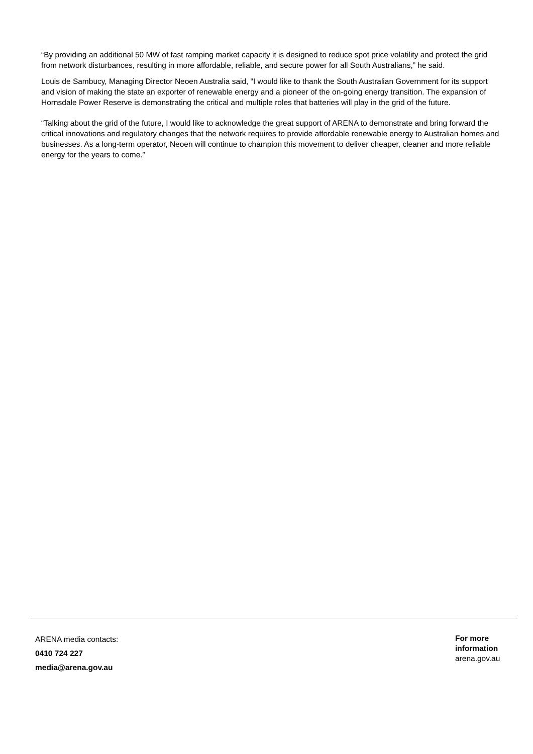“By providing an additional 50 MW of fast ramping market capacity it is designed to reduce spot price volatility and protect the grid from network disturbances, resulting in more affordable, reliable, and secure power for all South Australians,” he said.
Louis de Sambucy, Managing Director Neoen Australia said, “I would like to thank the South Australian Government for its support and vision of making the state an exporter of renewable energy and a pioneer of the on-going energy transition. The expansion of Hornsdale Power Reserve is demonstrating the critical and multiple roles that batteries will play in the grid of the future.
“Talking about the grid of the future, I would like to acknowledge the great support of ARENA to demonstrate and bring forward the critical innovations and regulatory changes that the network requires to provide affordable renewable energy to Australian homes and businesses. As a long-term operator, Neoen will continue to champion this movement to deliver cheaper, cleaner and more reliable energy for the years to come.”
ARENA media contacts:
0410 724 227
media@arena.gov.au
For more information
arena.gov.au